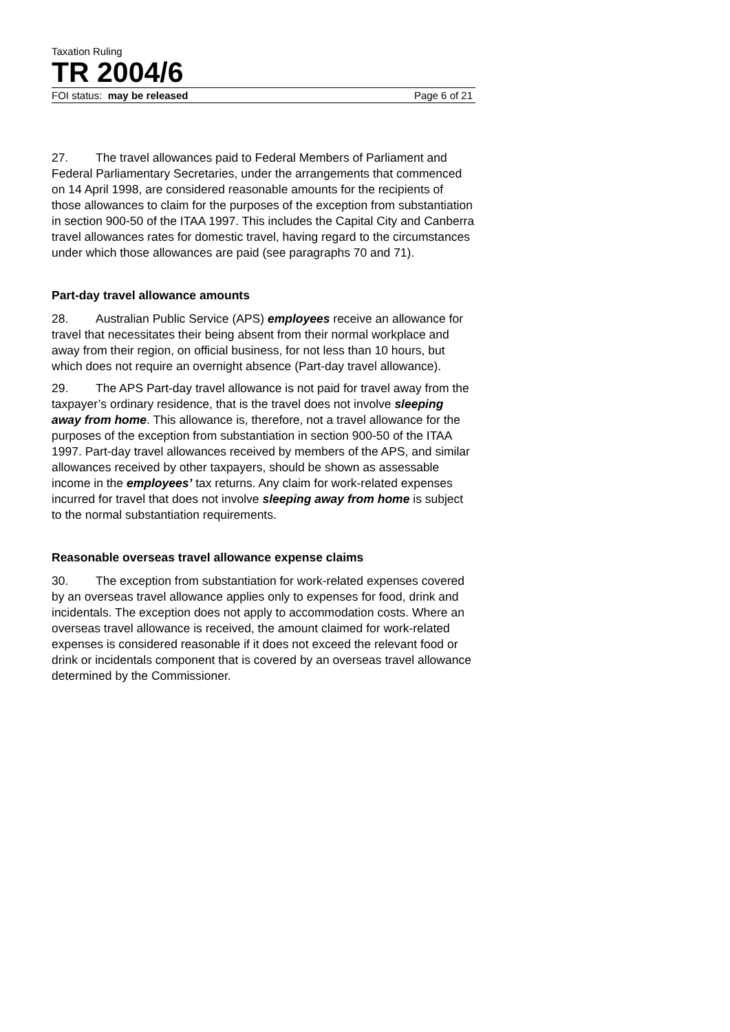Taxation Ruling
TR 2004/6
FOI status: may be released Page 6 of 21
27. The travel allowances paid to Federal Members of Parliament and Federal Parliamentary Secretaries, under the arrangements that commenced on 14 April 1998, are considered reasonable amounts for the recipients of those allowances to claim for the purposes of the exception from substantiation in section 900-50 of the ITAA 1997. This includes the Capital City and Canberra travel allowances rates for domestic travel, having regard to the circumstances under which those allowances are paid (see paragraphs 70 and 71).
Part-day travel allowance amounts
28. Australian Public Service (APS) employees receive an allowance for travel that necessitates their being absent from their normal workplace and away from their region, on official business, for not less than 10 hours, but which does not require an overnight absence (Part-day travel allowance).
29. The APS Part-day travel allowance is not paid for travel away from the taxpayer’s ordinary residence, that is the travel does not involve sleeping away from home. This allowance is, therefore, not a travel allowance for the purposes of the exception from substantiation in section 900-50 of the ITAA 1997. Part-day travel allowances received by members of the APS, and similar allowances received by other taxpayers, should be shown as assessable income in the employees’ tax returns. Any claim for work-related expenses incurred for travel that does not involve sleeping away from home is subject to the normal substantiation requirements.
Reasonable overseas travel allowance expense claims
30. The exception from substantiation for work-related expenses covered by an overseas travel allowance applies only to expenses for food, drink and incidentals. The exception does not apply to accommodation costs. Where an overseas travel allowance is received, the amount claimed for work-related expenses is considered reasonable if it does not exceed the relevant food or drink or incidentals component that is covered by an overseas travel allowance determined by the Commissioner.